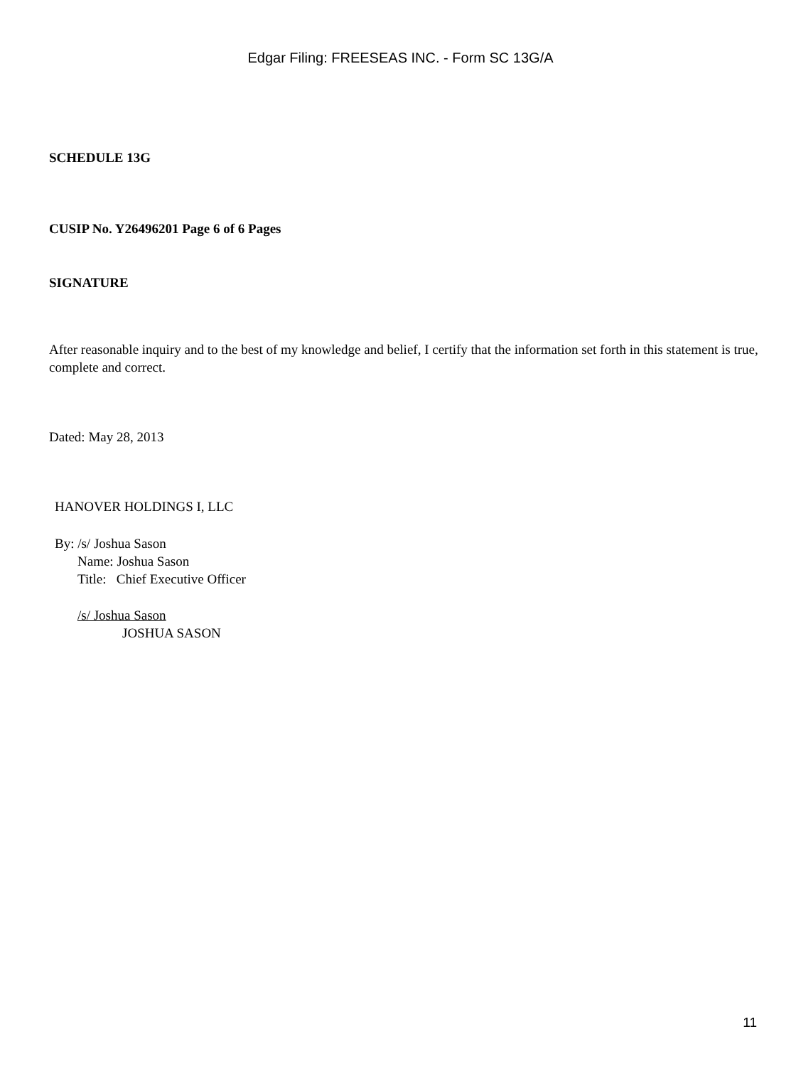Edgar Filing: FREESEAS INC. - Form SC 13G/A
SCHEDULE 13G
CUSIP No. Y26496201 Page 6 of 6 Pages
SIGNATURE
After reasonable inquiry and to the best of my knowledge and belief, I certify that the information set forth in this statement is true, complete and correct.
Dated: May 28, 2013
HANOVER HOLDINGS I, LLC
By: /s/ Joshua Sason
Name: Joshua Sason
Title: Chief Executive Officer
/s/ Joshua Sason
JOSHUA SASON
11